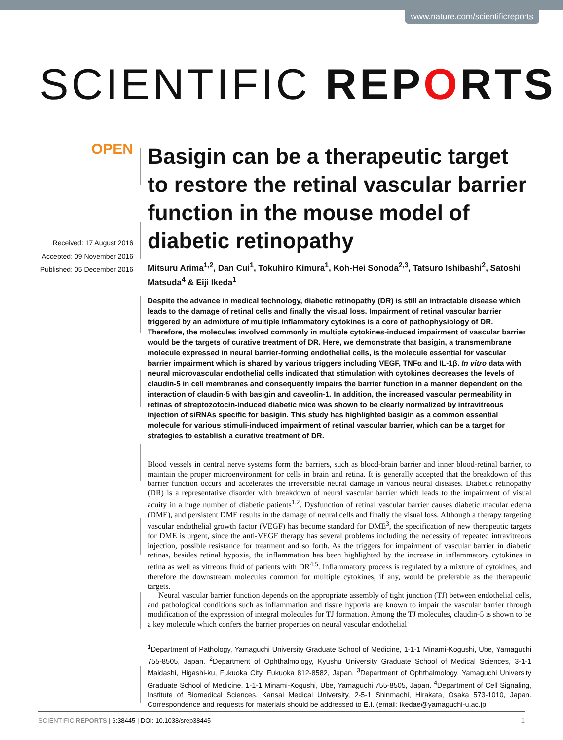www.nature.com/scientificreports
SCIENTIFIC REPORTS
OPEN
Received: 17 August 2016
Accepted: 09 November 2016
Published: 05 December 2016
Basigin can be a therapeutic target to restore the retinal vascular barrier function in the mouse model of diabetic retinopathy
Mitsuru Arima<sup>1,2</sup>, Dan Cui<sup>1</sup>, Tokuhiro Kimura<sup>1</sup>, Koh-Hei Sonoda<sup>2,3</sup>, Tatsuro Ishibashi<sup>2</sup>, Satoshi Matsuda<sup>4</sup> & Eiji Ikeda<sup>1</sup>
Despite the advance in medical technology, diabetic retinopathy (DR) is still an intractable disease which leads to the damage of retinal cells and finally the visual loss. Impairment of retinal vascular barrier triggered by an admixture of multiple inflammatory cytokines is a core of pathophysiology of DR. Therefore, the molecules involved commonly in multiple cytokines-induced impairment of vascular barrier would be the targets of curative treatment of DR. Here, we demonstrate that basigin, a transmembrane molecule expressed in neural barrier-forming endothelial cells, is the molecule essential for vascular barrier impairment which is shared by various triggers including VEGF, TNFα and IL-1β. In vitro data with neural microvascular endothelial cells indicated that stimulation with cytokines decreases the levels of claudin-5 in cell membranes and consequently impairs the barrier function in a manner dependent on the interaction of claudin-5 with basigin and caveolin-1. In addition, the increased vascular permeability in retinas of streptozotocin-induced diabetic mice was shown to be clearly normalized by intravitreous injection of siRNAs specific for basigin. This study has highlighted basigin as a common essential molecule for various stimuli-induced impairment of retinal vascular barrier, which can be a target for strategies to establish a curative treatment of DR.
Blood vessels in central nerve systems form the barriers, such as blood-brain barrier and inner blood-retinal barrier, to maintain the proper microenvironment for cells in brain and retina. It is generally accepted that the breakdown of this barrier function occurs and accelerates the irreversible neural damage in various neural diseases. Diabetic retinopathy (DR) is a representative disorder with breakdown of neural vascular barrier which leads to the impairment of visual acuity in a huge number of diabetic patients<sup>1,2</sup>. Dysfunction of retinal vascular barrier causes diabetic macular edema (DME), and persistent DME results in the damage of neural cells and finally the visual loss. Although a therapy targeting vascular endothelial growth factor (VEGF) has become standard for DME<sup>3</sup>, the specification of new therapeutic targets for DME is urgent, since the anti-VEGF therapy has several problems including the necessity of repeated intravitreous injection, possible resistance for treatment and so forth. As the triggers for impairment of vascular barrier in diabetic retinas, besides retinal hypoxia, the inflammation has been highlighted by the increase in inflammatory cytokines in retina as well as vitreous fluid of patients with DR<sup>4,5</sup>. Inflammatory process is regulated by a mixture of cytokines, and therefore the downstream molecules common for multiple cytokines, if any, would be preferable as the therapeutic targets.
Neural vascular barrier function depends on the appropriate assembly of tight junction (TJ) between endothelial cells, and pathological conditions such as inflammation and tissue hypoxia are known to impair the vascular barrier through modification of the expression of integral molecules for TJ formation. Among the TJ molecules, claudin-5 is shown to be a key molecule which confers the barrier properties on neural vascular endothelial
<sup>1</sup> Department of Pathology, Yamaguchi University Graduate School of Medicine, 1-1-1 Minami-Kogushi, Ube, Yamaguchi 755-8505, Japan. <sup>2</sup>Department of Ophthalmology, Kyushu University Graduate School of Medical Sciences, 3-1-1 Maidashi, Higashi-ku, Fukuoka City, Fukuoka 812-8582, Japan. <sup>3</sup>Department of Ophthalmology, Yamaguchi University Graduate School of Medicine, 1-1-1 Minami-Kogushi, Ube, Yamaguchi 755-8505, Japan. <sup>4</sup>Department of Cell Signaling, Institute of Biomedical Sciences, Kansai Medical University, 2-5-1 Shinmachi, Hirakata, Osaka 573-1010, Japan. Correspondence and requests for materials should be addressed to E.I. (email: ikedae@yamaguchi-u.ac.jp
SCIENTIFIC REPORTS | 6:38445 | DOI: 10.1038/srep38445 1